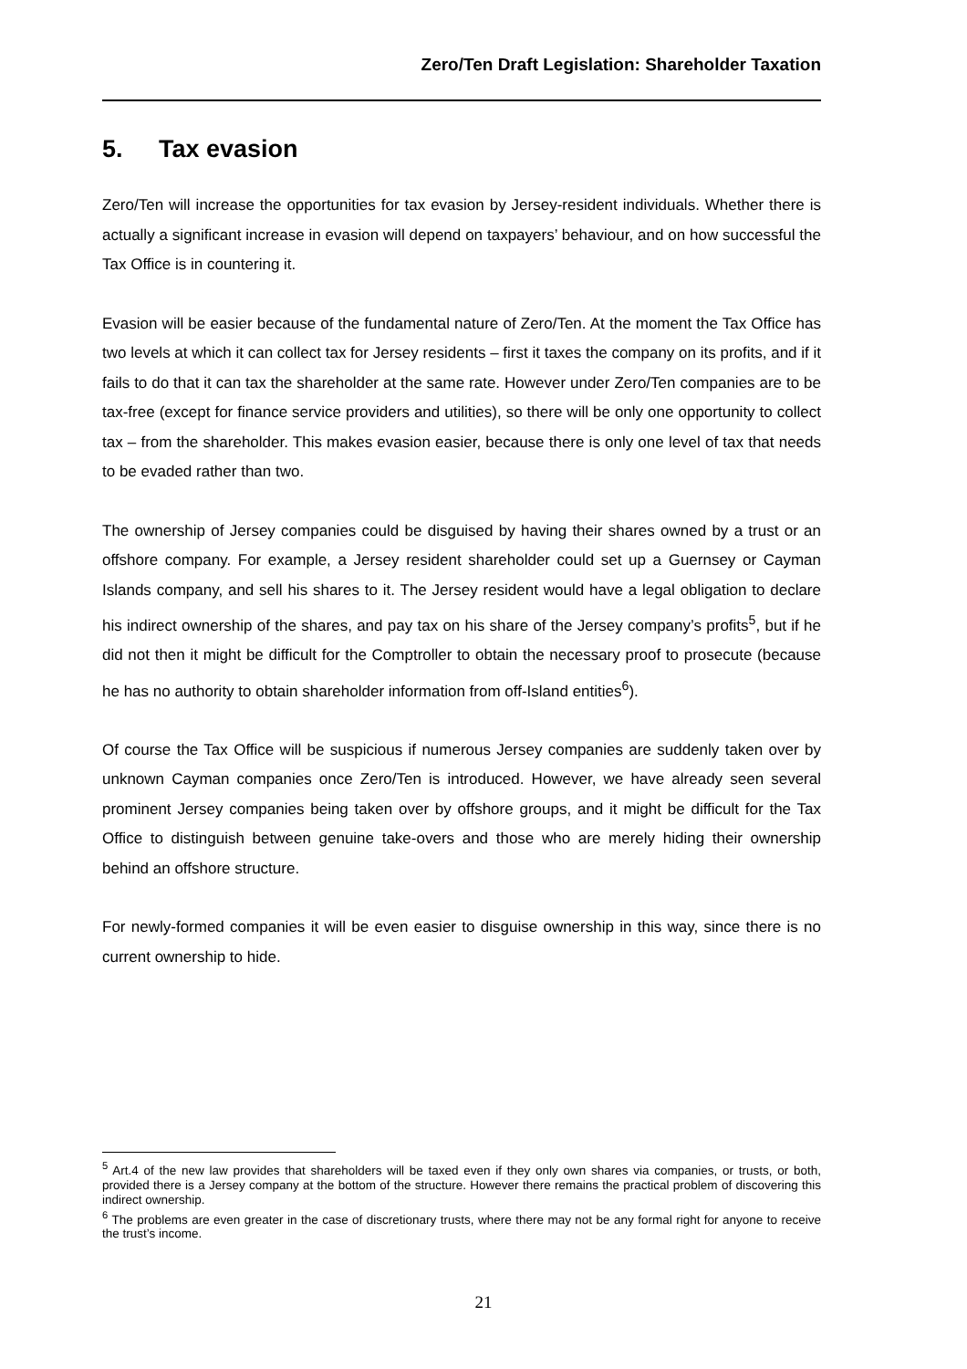Zero/Ten Draft Legislation: Shareholder Taxation
5. Tax evasion
Zero/Ten will increase the opportunities for tax evasion by Jersey-resident individuals. Whether there is actually a significant increase in evasion will depend on taxpayers’ behaviour, and on how successful the Tax Office is in countering it.
Evasion will be easier because of the fundamental nature of Zero/Ten. At the moment the Tax Office has two levels at which it can collect tax for Jersey residents – first it taxes the company on its profits, and if it fails to do that it can tax the shareholder at the same rate. However under Zero/Ten companies are to be tax-free (except for finance service providers and utilities), so there will be only one opportunity to collect tax – from the shareholder. This makes evasion easier, because there is only one level of tax that needs to be evaded rather than two.
The ownership of Jersey companies could be disguised by having their shares owned by a trust or an offshore company. For example, a Jersey resident shareholder could set up a Guernsey or Cayman Islands company, and sell his shares to it. The Jersey resident would have a legal obligation to declare his indirect ownership of the shares, and pay tax on his share of the Jersey company’s profits<sup>5</sup>, but if he did not then it might be difficult for the Comptroller to obtain the necessary proof to prosecute (because he has no authority to obtain shareholder information from off-Island entities<sup>6</sup>).
Of course the Tax Office will be suspicious if numerous Jersey companies are suddenly taken over by unknown Cayman companies once Zero/Ten is introduced. However, we have already seen several prominent Jersey companies being taken over by offshore groups, and it might be difficult for the Tax Office to distinguish between genuine take-overs and those who are merely hiding their ownership behind an offshore structure.
For newly-formed companies it will be even easier to disguise ownership in this way, since there is no current ownership to hide.
<sup>5</sup> Art.4 of the new law provides that shareholders will be taxed even if they only own shares via companies, or trusts, or both, provided there is a Jersey company at the bottom of the structure. However there remains the practical problem of discovering this indirect ownership.
<sup>6</sup> The problems are even greater in the case of discretionary trusts, where there may not be any formal right for anyone to receive the trust’s income.
21